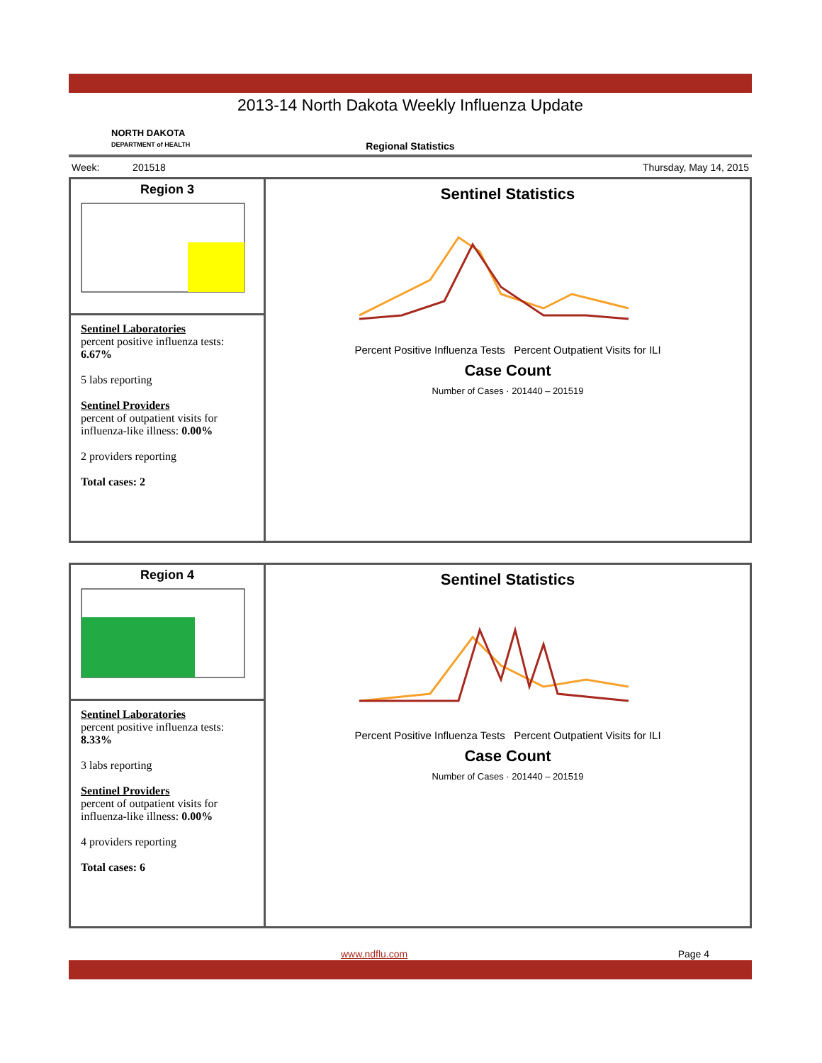2013-14 North Dakota Weekly Influenza Update
NORTH DAKOTA
DEPARTMENT of HEALTH
Regional Statistics
Week: 201518 Thursday, May 14, 2015
Region 3
Sentinel Laboratories
percent positive influenza tests:
6.67%
5 labs reporting
Sentinel Providers
percent of outpatient visits for influenza-like illness: 0.00%
2 providers reporting
Total cases: 2
Sentinel Statistics
Percent Positive Influenza Tests Percent Outpatient Visits for ILI
Case Count
Number of Cases · 201440 – 201519
Region 4
Sentinel Laboratories
percent positive influenza tests:
8.33%
3 labs reporting
Sentinel Providers
percent of outpatient visits for influenza-like illness: 0.00%
4 providers reporting
Total cases: 6
Sentinel Statistics
Percent Positive Influenza Tests Percent Outpatient Visits for ILI
Case Count
Number of Cases · 201440 – 201519
www.ndflu.com Page 4